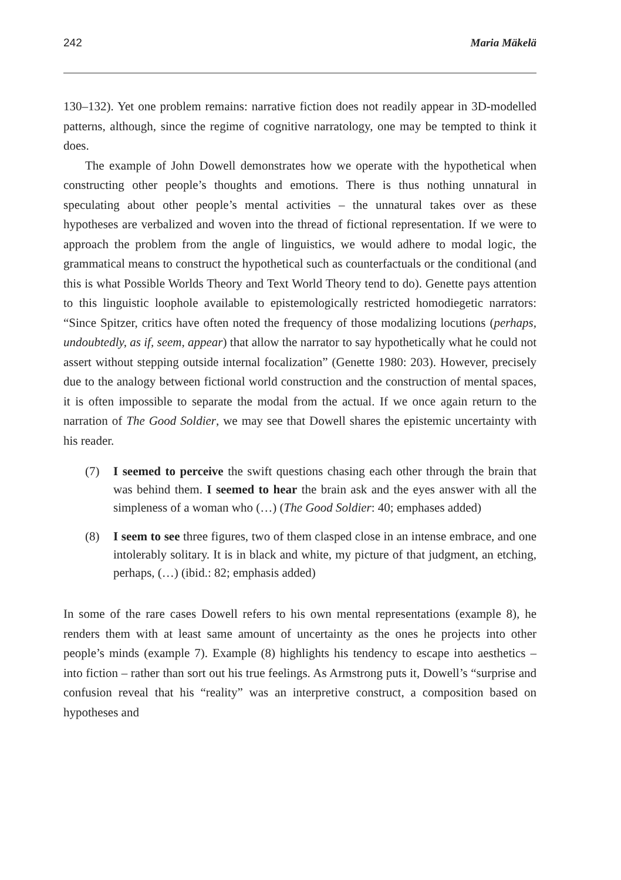242 Maria Mäkelä
130–132). Yet one problem remains: narrative fiction does not readily appear in 3D-modelled patterns, although, since the regime of cognitive narratology, one may be tempted to think it does.
The example of John Dowell demonstrates how we operate with the hypothetical when constructing other people’s thoughts and emotions. There is thus nothing unnatural in speculating about other people’s mental activities – the unnatural takes over as these hypotheses are verbalized and woven into the thread of fictional representation. If we were to approach the problem from the angle of linguistics, we would adhere to modal logic, the grammatical means to construct the hypothetical such as counterfactuals or the conditional (and this is what Possible Worlds Theory and Text World Theory tend to do). Genette pays attention to this linguistic loophole available to epistemologically restricted homodiegetic narrators: “Since Spitzer, critics have often noted the frequency of those modalizing locutions (perhaps, undoubtedly, as if, seem, appear) that allow the narrator to say hypothetically what he could not assert without stepping outside internal focalization” (Genette 1980: 203). However, precisely due to the analogy between fictional world construction and the construction of mental spaces, it is often impossible to separate the modal from the actual. If we once again return to the narration of The Good Soldier, we may see that Dowell shares the epistemic uncertainty with his reader.
(7) I seemed to perceive the swift questions chasing each other through the brain that was behind them. I seemed to hear the brain ask and the eyes answer with all the simpleness of a woman who (…) (The Good Soldier: 40; emphases added)
(8) I seem to see three figures, two of them clasped close in an intense embrace, and one intolerably solitary. It is in black and white, my picture of that judgment, an etching, perhaps, (…) (ibid.: 82; emphasis added)
In some of the rare cases Dowell refers to his own mental representations (example 8), he renders them with at least same amount of uncertainty as the ones he projects into other people’s minds (example 7). Example (8) highlights his tendency to escape into aesthetics – into fiction – rather than sort out his true feelings. As Armstrong puts it, Dowell’s “surprise and confusion reveal that his “reality” was an interpretive construct, a composition based on hypotheses and